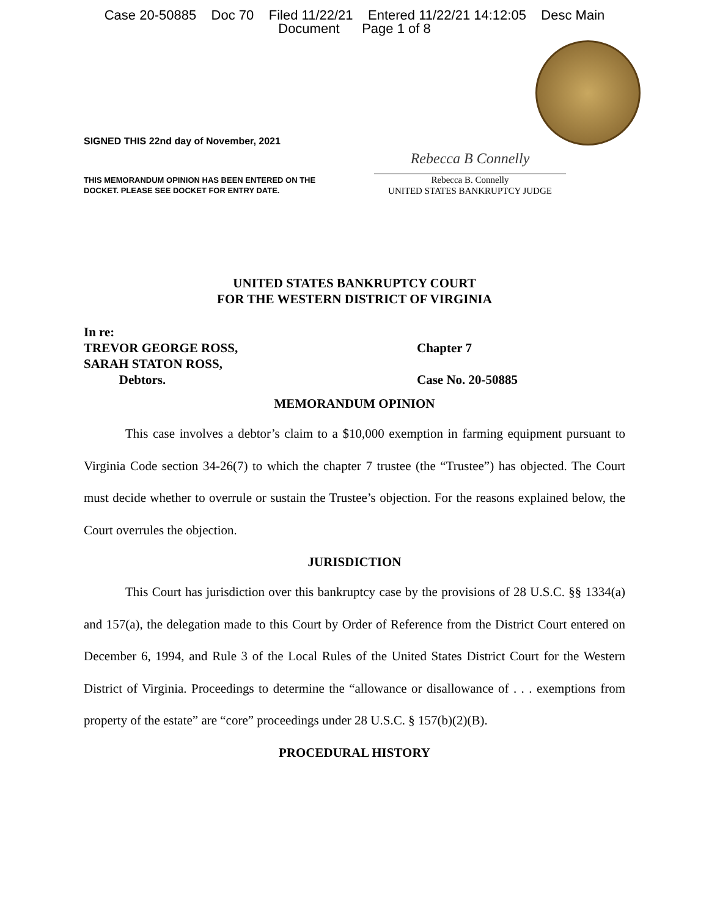Case 20-50885 Doc 70 Filed 11/22/21 Entered 11/22/21 14:12:05 Desc Main
Document Page 1 of 8
SIGNED THIS 22nd day of November, 2021
THIS MEMORANDUM OPINION HAS BEEN ENTERED ON THE
DOCKET. PLEASE SEE DOCKET FOR ENTRY DATE.
Rebecca B Connelly
Rebecca B. Connelly
UNITED STATES BANKRUPTCY JUDGE
UNITED STATES BANKRUPTCY COURT
FOR THE WESTERN DISTRICT OF VIRGINIA
In re:
TREVOR GEORGE ROSS,
SARAH STATON ROSS,
Debtors.
Chapter 7
Case No. 20-50885
MEMORANDUM OPINION
This case involves a debtor’s claim to a $10,000 exemption in farming equipment pursuant to Virginia Code section 34-26(7) to which the chapter 7 trustee (the “Trustee”) has objected. The Court must decide whether to overrule or sustain the Trustee’s objection. For the reasons explained below, the Court overrules the objection.
JURISDICTION
This Court has jurisdiction over this bankruptcy case by the provisions of 28 U.S.C. §§ 1334(a) and 157(a), the delegation made to this Court by Order of Reference from the District Court entered on December 6, 1994, and Rule 3 of the Local Rules of the United States District Court for the Western District of Virginia. Proceedings to determine the “allowance or disallowance of . . . exemptions from property of the estate” are “core” proceedings under 28 U.S.C. § 157(b)(2)(B).
PROCEDURAL HISTORY